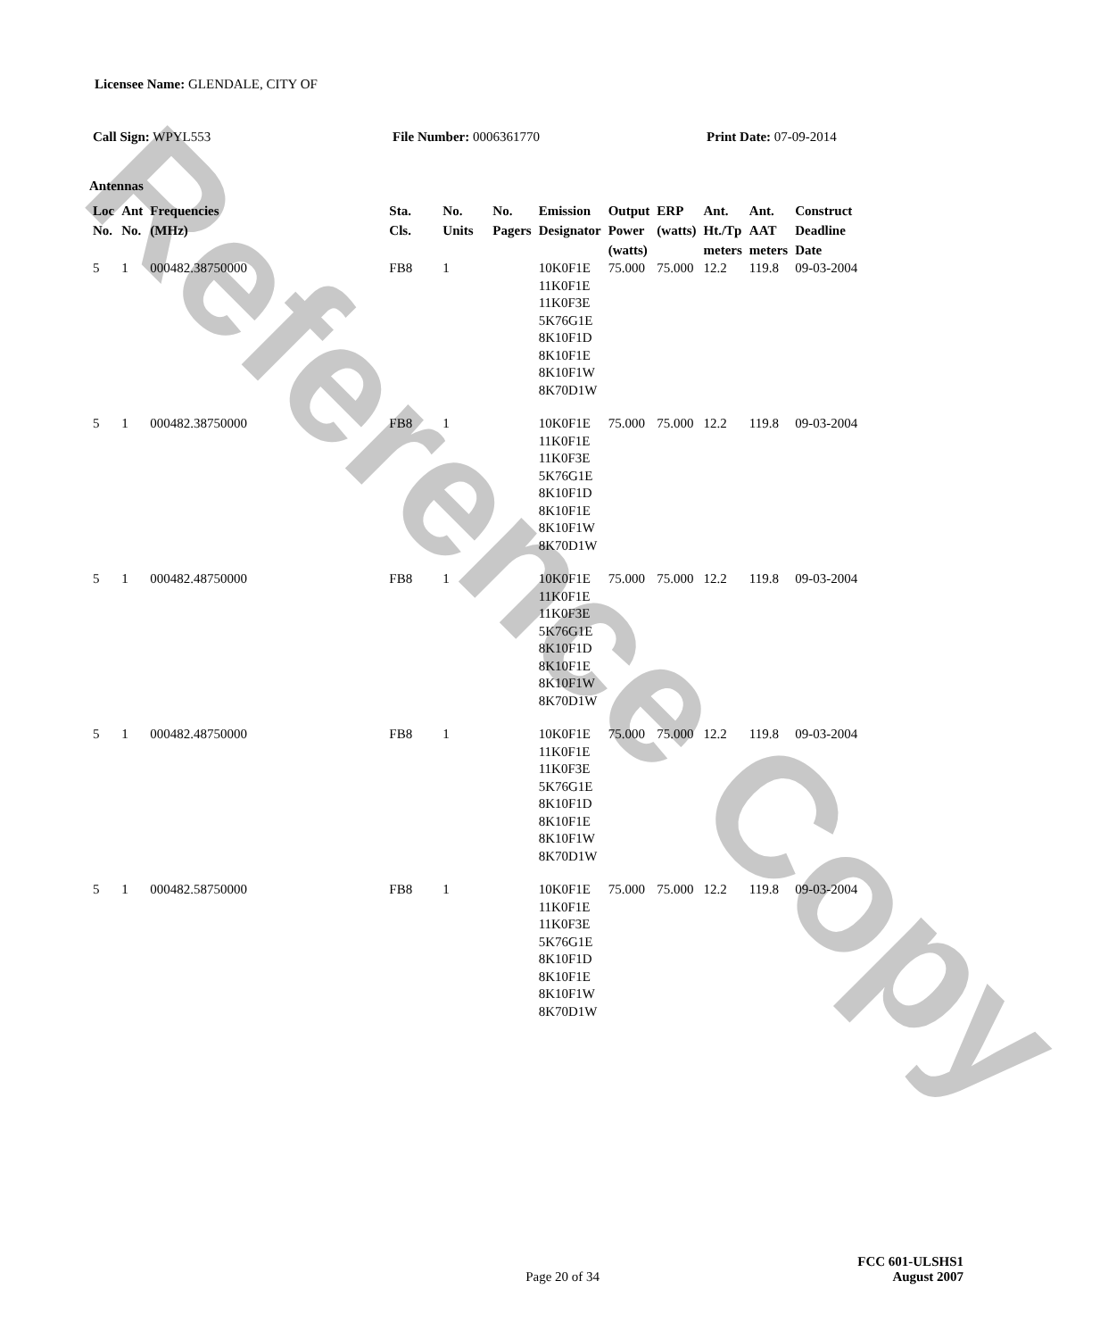Reference Copy
Licensee Name: GLENDALE, CITY OF
Call Sign: WPYL553 File Number: 0006361770 Print Date: 07-09-2014
Antennas
| Loc No. | Ant No. | Frequencies (MHz) | Sta. Cls. | No. Units | No. Pagers | Emission Designator | Output Power (watts) | ERP (watts) | Ant. Ht./Tp meters | Ant. AAT meters | Construct Deadline Date |
| --- | --- | --- | --- | --- | --- | --- | --- | --- | --- | --- | --- |
| 5 | 1 | 000482.38750000 | FB8 | 1 | | 10K0F1E 11K0F1E 11K0F3E 5K76G1E 8K10F1D 8K10F1E 8K10F1W 8K70D1W | 75.000 | 75.000 | 12.2 | 119.8 | 09-03-2004 |
| 5 | 1 | 000482.38750000 | FB8 | 1 | | 10K0F1E 11K0F1E 11K0F3E 5K76G1E 8K10F1D 8K10F1E 8K10F1W 8K70D1W | 75.000 | 75.000 | 12.2 | 119.8 | 09-03-2004 |
| 5 | 1 | 000482.48750000 | FB8 | 1 | | 10K0F1E 11K0F1E 11K0F3E 5K76G1E 8K10F1D 8K10F1E 8K10F1W 8K70D1W | 75.000 | 75.000 | 12.2 | 119.8 | 09-03-2004 |
| 5 | 1 | 000482.48750000 | FB8 | 1 | | 10K0F1E 11K0F1E 11K0F3E 5K76G1E 8K10F1D 8K10F1E 8K10F1W 8K70D1W | 75.000 | 75.000 | 12.2 | 119.8 | 09-03-2004 |
| 5 | 1 | 000482.58750000 | FB8 | 1 | | 10K0F1E 11K0F1E 11K0F3E 5K76G1E 8K10F1D 8K10F1E 8K10F1W 8K70D1W | 75.000 | 75.000 | 12.2 | 119.8 | 09-03-2004 |
Page 20 of 34
FCC 601-ULSHS1
August 2007